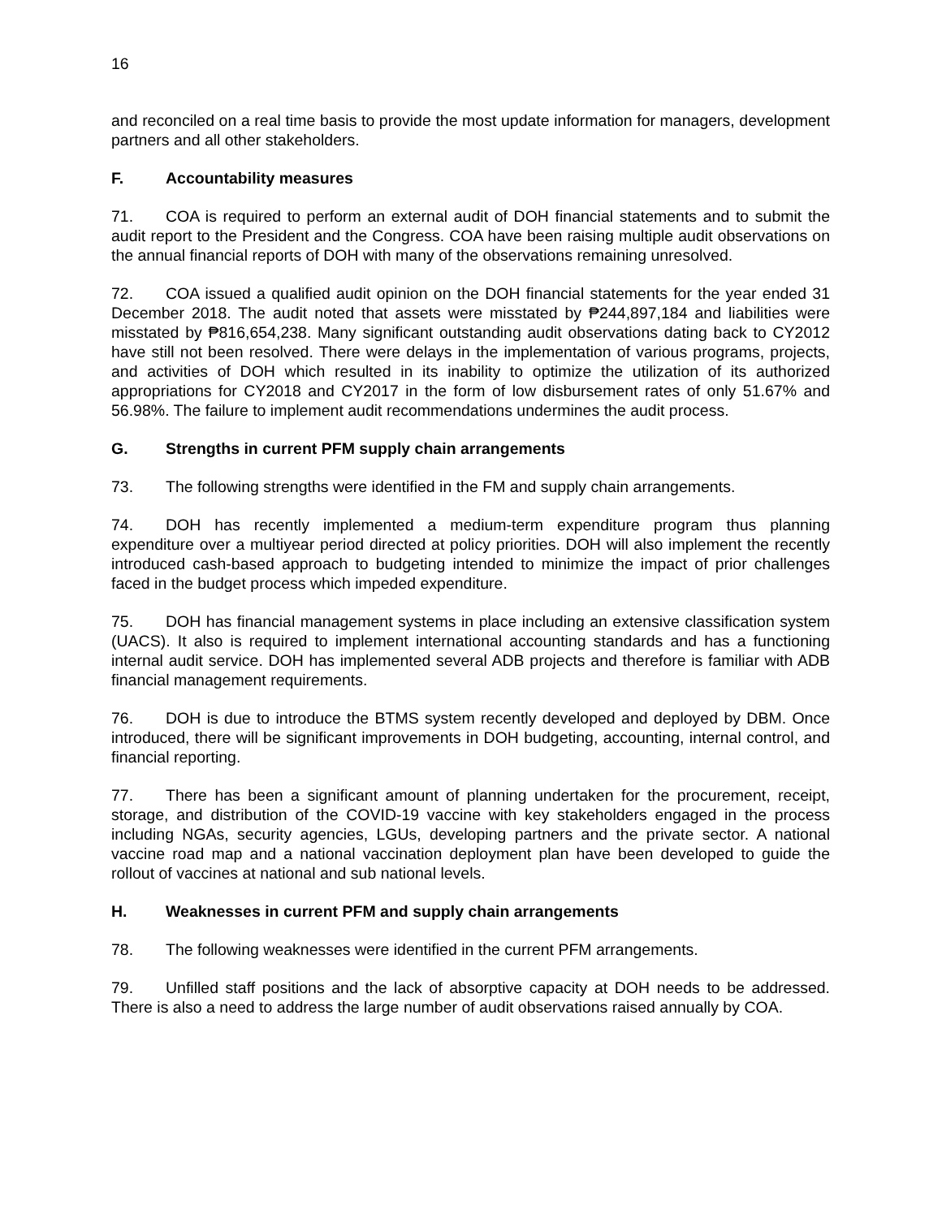16
and reconciled on a real time basis to provide the most update information for managers, development partners and all other stakeholders.
F. Accountability measures
71. COA is required to perform an external audit of DOH financial statements and to submit the audit report to the President and the Congress. COA have been raising multiple audit observations on the annual financial reports of DOH with many of the observations remaining unresolved.
72. COA issued a qualified audit opinion on the DOH financial statements for the year ended 31 December 2018. The audit noted that assets were misstated by ₱244,897,184 and liabilities were misstated by ₱816,654,238. Many significant outstanding audit observations dating back to CY2012 have still not been resolved. There were delays in the implementation of various programs, projects, and activities of DOH which resulted in its inability to optimize the utilization of its authorized appropriations for CY2018 and CY2017 in the form of low disbursement rates of only 51.67% and 56.98%. The failure to implement audit recommendations undermines the audit process.
G. Strengths in current PFM supply chain arrangements
73. The following strengths were identified in the FM and supply chain arrangements.
74. DOH has recently implemented a medium-term expenditure program thus planning expenditure over a multiyear period directed at policy priorities. DOH will also implement the recently introduced cash-based approach to budgeting intended to minimize the impact of prior challenges faced in the budget process which impeded expenditure.
75. DOH has financial management systems in place including an extensive classification system (UACS). It also is required to implement international accounting standards and has a functioning internal audit service. DOH has implemented several ADB projects and therefore is familiar with ADB financial management requirements.
76. DOH is due to introduce the BTMS system recently developed and deployed by DBM. Once introduced, there will be significant improvements in DOH budgeting, accounting, internal control, and financial reporting.
77. There has been a significant amount of planning undertaken for the procurement, receipt, storage, and distribution of the COVID-19 vaccine with key stakeholders engaged in the process including NGAs, security agencies, LGUs, developing partners and the private sector. A national vaccine road map and a national vaccination deployment plan have been developed to guide the rollout of vaccines at national and sub national levels.
H. Weaknesses in current PFM and supply chain arrangements
78. The following weaknesses were identified in the current PFM arrangements.
79. Unfilled staff positions and the lack of absorptive capacity at DOH needs to be addressed. There is also a need to address the large number of audit observations raised annually by COA.